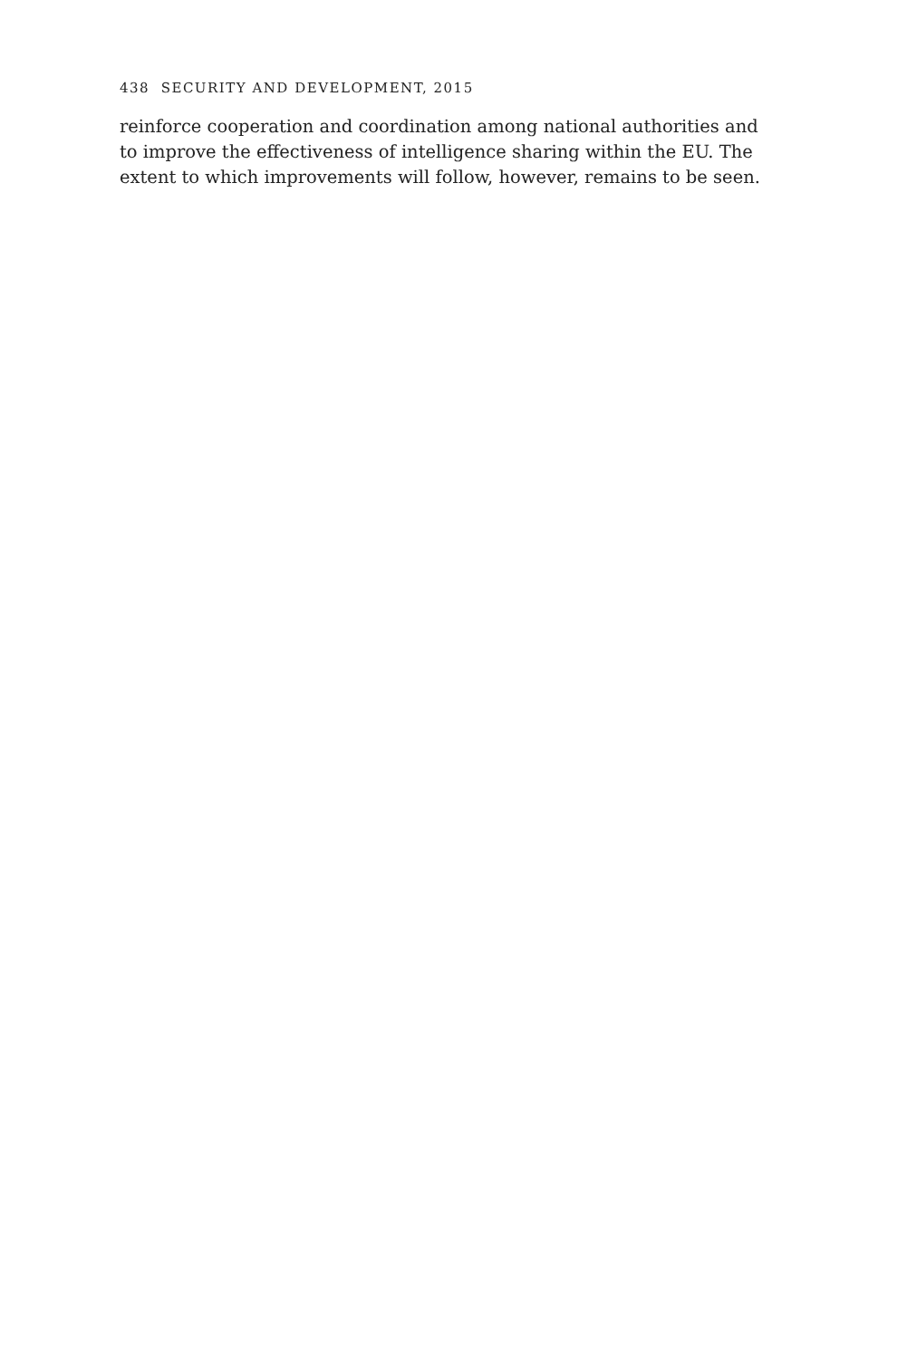438 SECURITY AND DEVELOPMENT, 2015
reinforce cooperation and coordination among national authorities and to improve the effectiveness of intelligence sharing within the EU. The extent to which improvements will follow, however, remains to be seen.